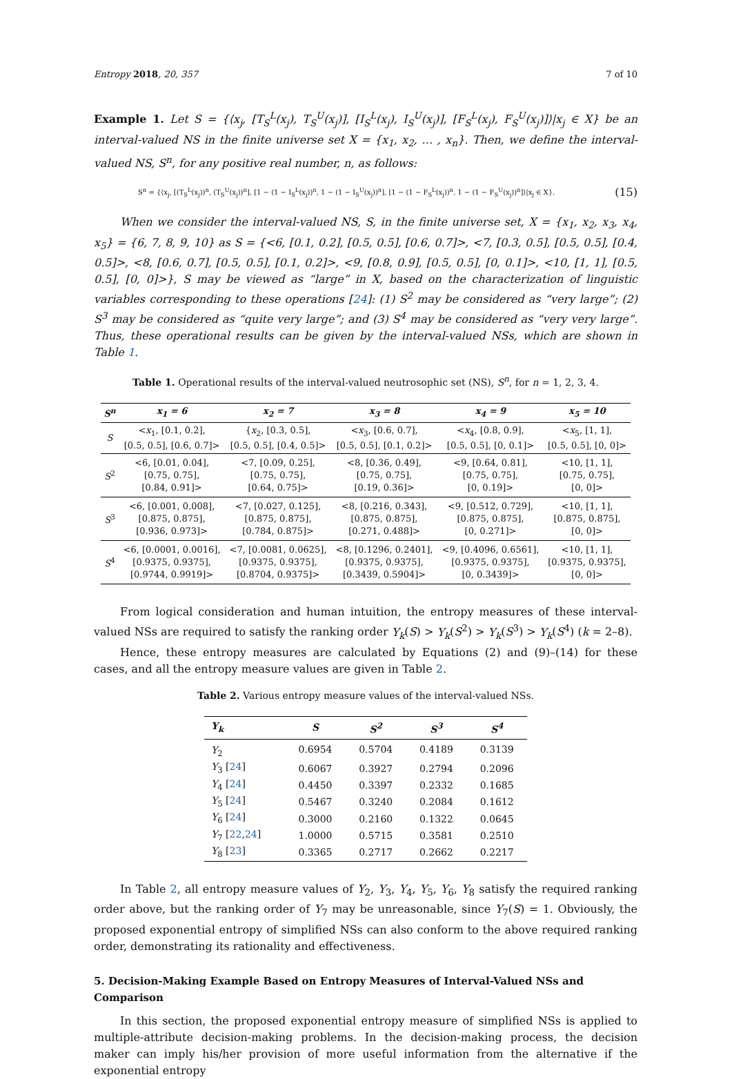Entropy 2018, 20, 357 7 of 10
Example 1. Let S = {⟨x<sub>j</sub>, [T<sub>S</sub><sup>L</sup>(x<sub>j</sub>), T<sub>S</sub><sup>U</sup>(x<sub>j</sub>)], [I<sub>S</sub><sup>L</sup>(x<sub>j</sub>), I<sub>S</sub><sup>U</sup>(x<sub>j</sub>)], [F<sub>S</sub><sup>L</sup>(x<sub>j</sub>), F<sub>S</sub><sup>U</sup>(x<sub>j</sub>)]⟩|x<sub>j</sub> ∈ X} be an interval-valued NS in the finite universe set X = {x<sub>1</sub>, x<sub>2</sub>, … , x<sub>n</sub>}. Then, we define the interval-valued NS, S<sup>n</sup>, for any positive real number, n, as follows:
S<sup>n</sup> = {⟨x<sub>j</sub>, [(T<sub>S</sub><sup>L</sup>(x<sub>j</sub>))<sup>n</sup>, (T<sub>S</sub><sup>U</sup>(x<sub>j</sub>))<sup>n</sup>], [1 − (1 − I<sub>S</sub><sup>L</sup>(x<sub>j</sub>))<sup>n</sup>, 1 − (1 − I<sub>S</sub><sup>U</sup>(x<sub>j</sub>))<sup>n</sup>], [1 − (1 − F<sub>S</sub><sup>L</sup>(x<sub>j</sub>))<sup>n</sup>, 1 − (1 − F<sub>S</sub><sup>U</sup>(x<sub>j</sub>))<sup>n</sup>]⟩|x<sub>j</sub> ∈ X}. (15)
When we consider the interval-valued NS, S, in the finite universe set, X = {x<sub>1</sub>, x<sub>2</sub>, x<sub>3</sub>, x<sub>4</sub>, x<sub>5</sub>} = {6, 7, 8, 9, 10} as S = {<6, [0.1, 0.2], [0.5, 0.5], [0.6, 0.7]>, <7, [0.3, 0.5], [0.5, 0.5], [0.4, 0.5]>, <8, [0.6, 0.7], [0.5, 0.5], [0.1, 0.2]>, <9, [0.8, 0.9], [0.5, 0.5], [0, 0.1]>, <10, [1, 1], [0.5, 0.5], [0, 0]>}, S may be viewed as “large” in X, based on the characterization of linguistic variables corresponding to these operations [24]: (1) S<sup>2</sup> may be considered as “very large”; (2) S<sup>3</sup> may be considered as “quite very large”; and (3) S<sup>4</sup> may be considered as “very very large”. Thus, these operational results can be given by the interval-valued NSs, which are shown in Table 1.
Table 1. Operational results of the interval-valued neutrosophic set (NS), S<sup>n</sup>, for n = 1, 2, 3, 4.
| S<sup>n</sup> | x<sub>1</sub> = 6 | x<sub>2</sub> = 7 | x<sub>3</sub> = 8 | x<sub>4</sub> = 9 | x<sub>5</sub> = 10 |
| --- | --- | --- | --- | --- | --- |
| S | < x<sub>1</sub>, [0.1, 0.2], [0.5, 0.5], [0.6, 0.7]> | { x<sub>2</sub>, [0.3, 0.5], [0.5, 0.5], [0.4, 0.5]> | < x<sub>3</sub>, [0.6, 0.7], [0.5, 0.5], [0.1, 0.2]> | < x<sub>4</sub>, [0.8, 0.9], [0.5, 0.5], [0, 0.1]> | < x<sub>5</sub>, [1, 1], [0.5, 0.5], [0, 0]> |
| S<sup>2</sup> | <6, [0.01, 0.04], [0.75, 0.75], [0.84, 0.91]> | <7, [0.09, 0.25], [0.75, 0.75], [0.64, 0.75]> | <8, [0.36, 0.49], [0.75, 0.75], [0.19, 0.36]> | <9, [0.64, 0.81], [0.75, 0.75], [0, 0.19]> | <10, [1, 1], [0.75, 0.75], [0, 0]> |
| S<sup>3</sup> | <6, [0.001, 0.008], [0.875, 0.875], [0.936, 0.973]> | <7, [0.027, 0.125], [0.875, 0.875], [0.784, 0.875]> | <8, [0.216, 0.343], [0.875, 0.875], [0.271, 0.488]> | <9, [0.512, 0.729], [0.875, 0.875], [0, 0.271]> | <10, [1, 1], [0.875, 0.875], [0, 0]> |
| S<sup>4</sup> | <6, [0.0001, 0.0016], [0.9375, 0.9375], [0.9744, 0.9919]> | <7, [0.0081, 0.0625], [0.9375, 0.9375], [0.8704, 0.9375]> | <8, [0.1296, 0.2401], [0.9375, 0.9375], [0.3439, 0.5904]> | <9, [0.4096, 0.6561], [0.9375, 0.9375], [0, 0.3439]> | <10, [1, 1], [0.9375, 0.9375], [0, 0]> |
From logical consideration and human intuition, the entropy measures of these interval-valued NSs are required to satisfy the ranking order Y<sub>k</sub>(S) > Y<sub>k</sub>(S<sup>2</sup>) > Y<sub>k</sub>(S<sup>3</sup>) > Y<sub>k</sub>(S<sup>4</sup>) (k = 2–8).
Hence, these entropy measures are calculated by Equations (2) and (9)–(14) for these cases, and all the entropy measure values are given in Table 2.
Table 2. Various entropy measure values of the interval-valued NSs.
| Y<sub>k</sub> | S | S<sup>2</sup> | S<sup>3</sup> | S<sup>4</sup> |
| --- | --- | --- | --- | --- |
| Y<sub>2</sub> | 0.6954 | 0.5704 | 0.4189 | 0.3139 |
| Y<sub>3</sub> [ 24 ] | 0.6067 | 0.3927 | 0.2794 | 0.2096 |
| Y<sub>4</sub> [ 24 ] | 0.4450 | 0.3397 | 0.2332 | 0.1685 |
| Y<sub>5</sub> [ 24 ] | 0.5467 | 0.3240 | 0.2084 | 0.1612 |
| Y<sub>6</sub> [ 24 ] | 0.3000 | 0.2160 | 0.1322 | 0.0645 |
| Y<sub>7</sub> [ 22 , 24 ] | 1.0000 | 0.5715 | 0.3581 | 0.2510 |
| Y<sub>8</sub> [ 23 ] | 0.3365 | 0.2717 | 0.2662 | 0.2217 |
In Table 2, all entropy measure values of Y<sub>2</sub>, Y<sub>3</sub>, Y<sub>4</sub>, Y<sub>5</sub>, Y<sub>6</sub>, Y<sub>8</sub> satisfy the required ranking order above, but the ranking order of Y<sub>7</sub> may be unreasonable, since Y<sub>7</sub>(S) = 1. Obviously, the proposed exponential entropy of simplified NSs can also conform to the above required ranking order, demonstrating its rationality and effectiveness.
5. Decision-Making Example Based on Entropy Measures of Interval-Valued NSs and Comparison
In this section, the proposed exponential entropy measure of simplified NSs is applied to multiple-attribute decision-making problems. In the decision-making process, the decision maker can imply his/her provision of more useful information from the alternative if the exponential entropy